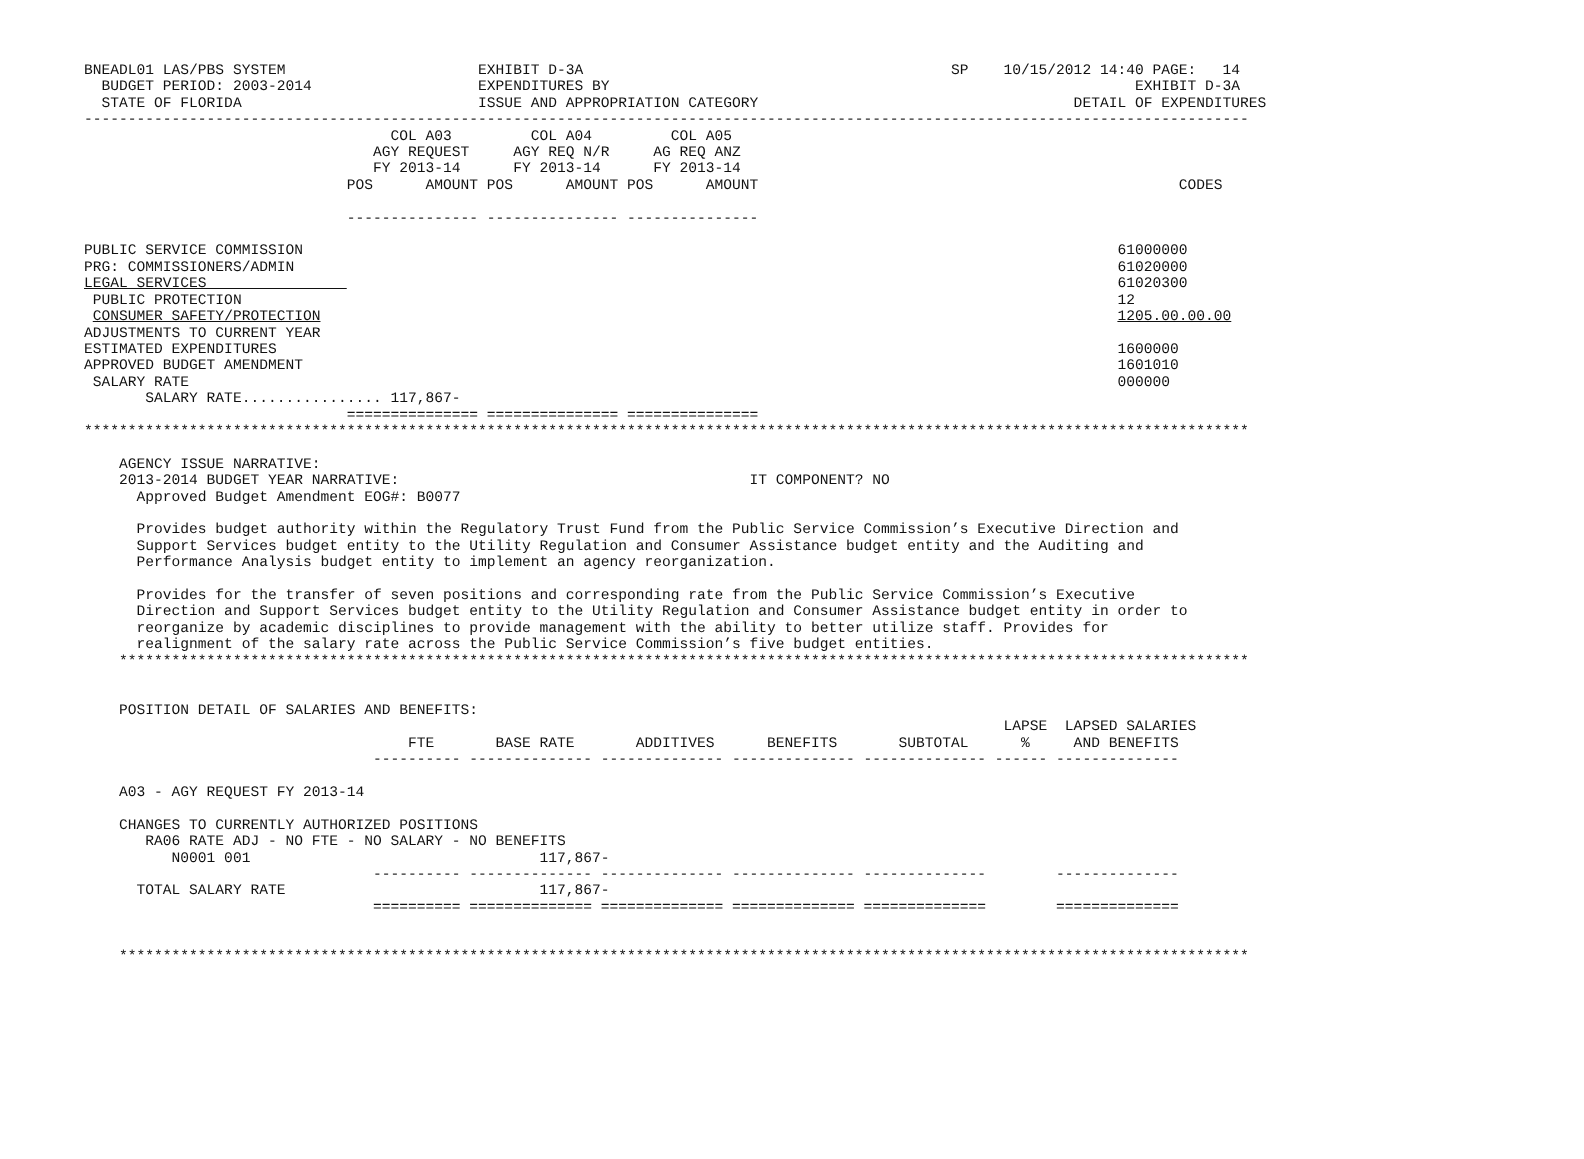BNEADL01 LAS/PBS SYSTEM                      EXHIBIT D-3A                                          SP    10/15/2012 14:40 PAGE:   14
  BUDGET PERIOD: 2003-2014                   EXPENDITURES BY                                                            EXHIBIT D-3A
  STATE OF FLORIDA                           ISSUE AND APPROPRIATION CATEGORY                                    DETAIL OF EXPENDITURES
-------------------------------------------------------------------------------------------------------------------------------------
                                   COL A03         COL A04         COL A05
                                 AGY REQUEST     AGY REQ N/R     AG REQ ANZ
                                 FY 2013-14      FY 2013-14      FY 2013-14
                              POS      AMOUNT POS      AMOUNT POS      AMOUNT                                                CODES

                              --------------- --------------- ---------------

PUBLIC SERVICE COMMISSION                                                                                             61000000
PRG: COMMISSIONERS/ADMIN                                                                                              61020000
LEGAL SERVICES                                                                                                        61020300
 PUBLIC PROTECTION                                                                                                    12
 CONSUMER SAFETY/PROTECTION                                                                                           1205.00.00.00
ADJUSTMENTS TO CURRENT YEAR
ESTIMATED EXPENDITURES                                                                                                1600000
APPROVED BUDGET AMENDMENT                                                                                             1601010
 SALARY RATE                                                                                                          000000
       SALARY RATE................ 117,867-
                              =============== =============== ===============
*************************************************************************************************************************************

    AGENCY ISSUE NARRATIVE:
    2013-2014 BUDGET YEAR NARRATIVE:                                        IT COMPONENT? NO
      Approved Budget Amendment EOG#: B0077

      Provides budget authority within the Regulatory Trust Fund from the Public Service Commission’s Executive Direction and
      Support Services budget entity to the Utility Regulation and Consumer Assistance budget entity and the Auditing and
      Performance Analysis budget entity to implement an agency reorganization.

      Provides for the transfer of seven positions and corresponding rate from the Public Service Commission’s Executive
      Direction and Support Services budget entity to the Utility Regulation and Consumer Assistance budget entity in order to
      reorganize by academic disciplines to provide management with the ability to better utilize staff. Provides for
      realignment of the salary rate across the Public Service Commission’s five budget entities.
    *********************************************************************************************************************************


    POSITION DETAIL OF SALARIES AND BENEFITS:
                                                                                                         LAPSE  LAPSED SALARIES
                                     FTE       BASE RATE       ADDITIVES      BENEFITS       SUBTOTAL      %     AND BENEFITS
                                 ---------- -------------- -------------- -------------- -------------- ------ --------------

    A03 - AGY REQUEST FY 2013-14

    CHANGES TO CURRENTLY AUTHORIZED POSITIONS
       RA06 RATE ADJ - NO FTE - NO SALARY - NO BENEFITS
          N0001 001                                 117,867-
                                 ---------- -------------- -------------- -------------- --------------        --------------
      TOTAL SALARY RATE                             117,867-
                                 ========== ============== ============== ============== ==============        ==============


    *********************************************************************************************************************************